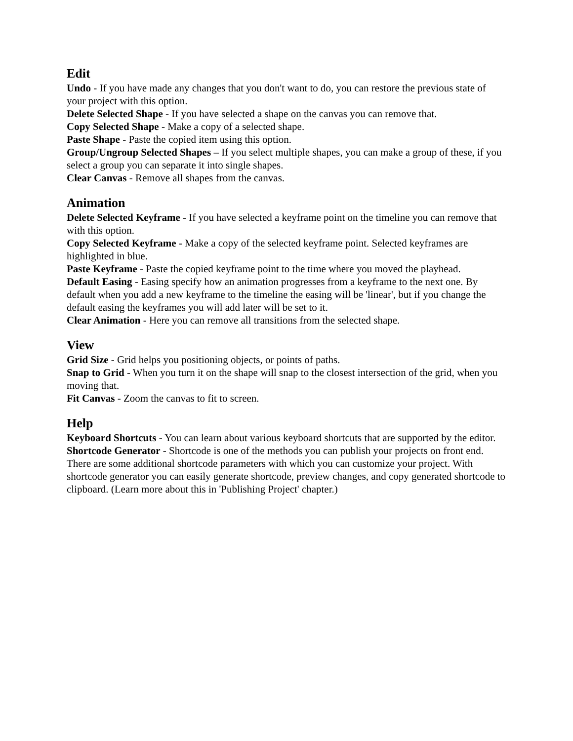Edit
Undo - If you have made any changes that you don't want to do, you can restore the previous state of your project with this option.
Delete Selected Shape - If you have selected a shape on the canvas you can remove that.
Copy Selected Shape - Make a copy of a selected shape.
Paste Shape - Paste the copied item using this option.
Group/Ungroup Selected Shapes – If you select multiple shapes, you can make a group of these, if you select a group you can separate it into single shapes.
Clear Canvas - Remove all shapes from the canvas.
Animation
Delete Selected Keyframe - If you have selected a keyframe point on the timeline you can remove that with this option.
Copy Selected Keyframe - Make a copy of the selected keyframe point. Selected keyframes are highlighted in blue.
Paste Keyframe - Paste the copied keyframe point to the time where you moved the playhead.
Default Easing - Easing specify how an animation progresses from a keyframe to the next one. By default when you add a new keyframe to the timeline the easing will be 'linear', but if you change the default easing the keyframes you will add later will be set to it.
Clear Animation - Here you can remove all transitions from the selected shape.
View
Grid Size - Grid helps you positioning objects, or points of paths.
Snap to Grid - When you turn it on the shape will snap to the closest intersection of the grid, when you moving that.
Fit Canvas - Zoom the canvas to fit to screen.
Help
Keyboard Shortcuts - You can learn about various keyboard shortcuts that are supported by the editor.
Shortcode Generator - Shortcode is one of the methods you can publish your projects on front end. There are some additional shortcode parameters with which you can customize your project. With shortcode generator you can easily generate shortcode, preview changes, and copy generated shortcode to clipboard. (Learn more about this in 'Publishing Project' chapter.)